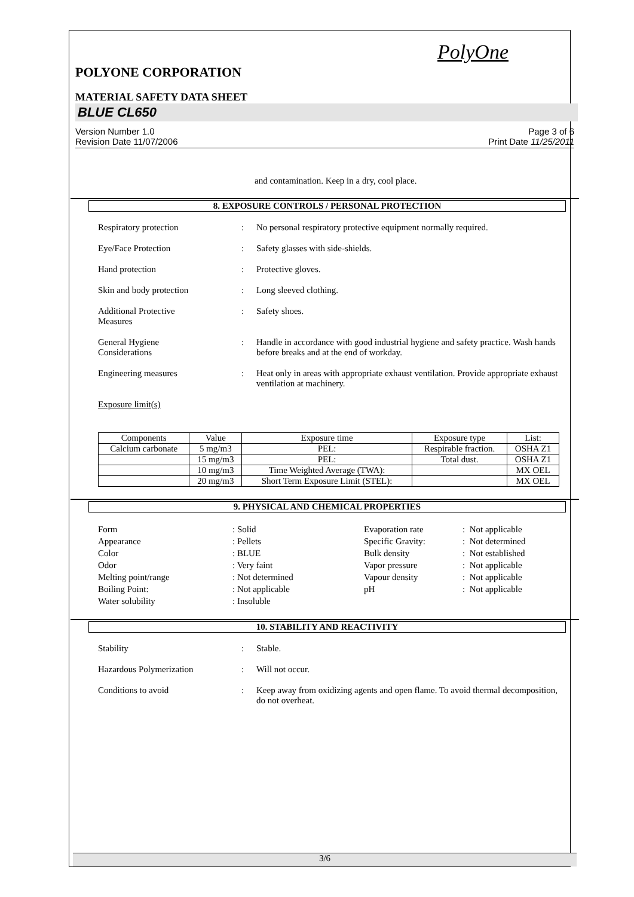PolyOne
POLYONE CORPORATION
MATERIAL SAFETY DATA SHEET
BLUE CL650
Version Number 1.0
Revision Date 11/07/2006
Page 3 of 6
Print Date 11/25/2011
and contamination. Keep in a dry, cool place.
8. EXPOSURE CONTROLS / PERSONAL PROTECTION
Respiratory protection: No personal respiratory protective equipment normally required.
Eye/Face Protection: Safety glasses with side-shields.
Hand protection: Protective gloves.
Skin and body protection: Long sleeved clothing.
Additional Protective
Measures: Safety shoes.
General Hygiene
Considerations: Handle in accordance with good industrial hygiene and safety practice. Wash hands before breaks and at the end of workday.
Engineering measures: Heat only in areas with appropriate exhaust ventilation. Provide appropriate exhaust ventilation at machinery.
Exposure limit(s)
| Components | Value | Exposure time | Exposure type | List: |
| --- | --- | --- | --- | --- |
| Calcium carbonate | 5 mg/m3 | PEL: | Respirable fraction. | OSHA Z1 |
| | 15 mg/m3 | PEL: | Total dust. | OSHA Z1 |
| | 10 mg/m3 | Time Weighted Average (TWA): | | MX OEL |
| | 20 mg/m3 | Short Term Exposure Limit (STEL): | | MX OEL |
9. PHYSICAL AND CHEMICAL PROPERTIES
Form: Solid Evaporation rate: Not applicable Appearance: Pellets Specific Gravity:: Not determined Color: BLUE Bulk density: Not established Odor: Very faint Vapor pressure: Not applicable Melting point/range: Not determined Vapour density: Not applicable Boiling Point:: Not applicable pH: Not applicable Water solubility: Insoluble
10. STABILITY AND REACTIVITY
Stability: Stable.
Hazardous Polymerization: Will not occur.
Conditions to avoid: Keep away from oxidizing agents and open flame. To avoid thermal decomposition, do not overheat.
3/6